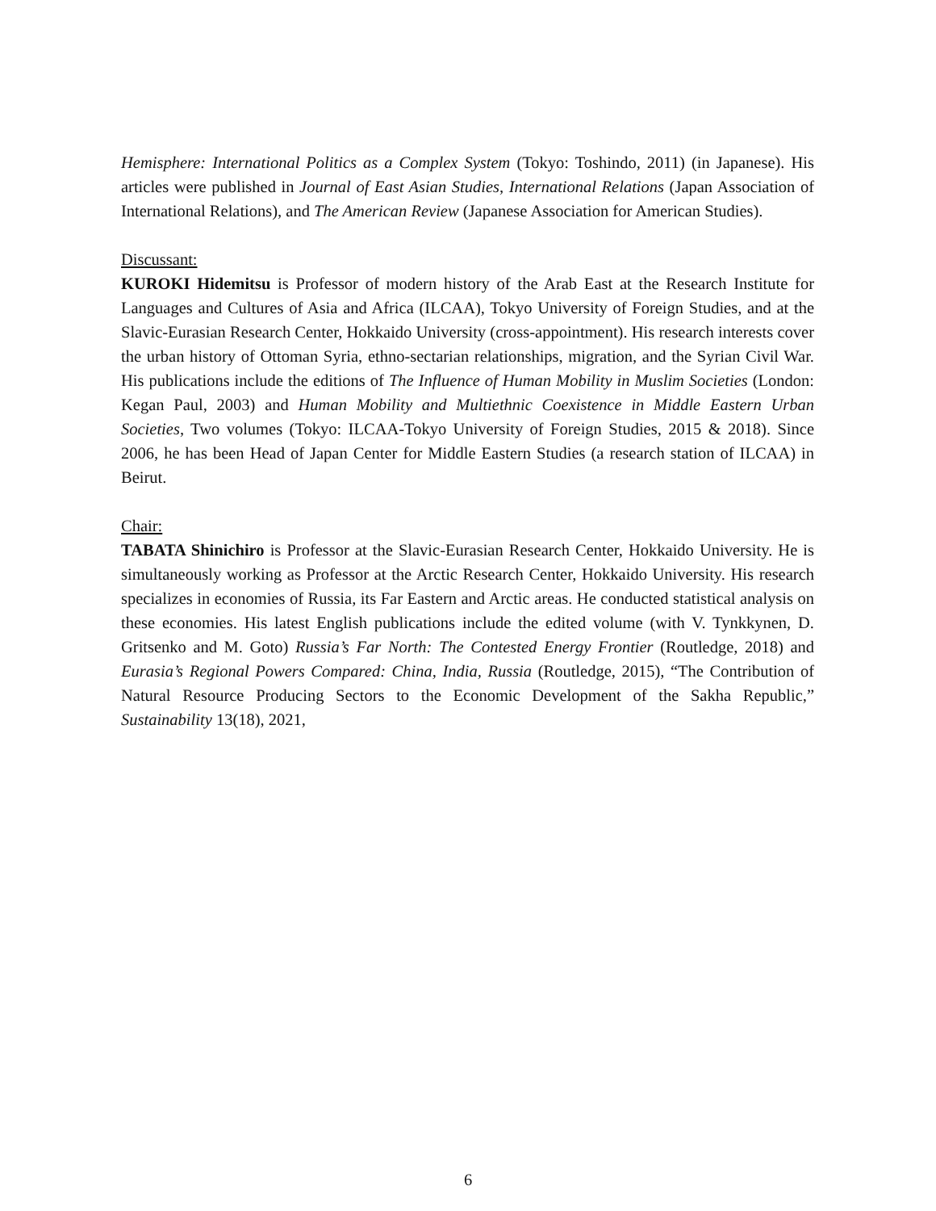Hemisphere: International Politics as a Complex System (Tokyo: Toshindo, 2011) (in Japanese). His articles were published in Journal of East Asian Studies, International Relations (Japan Association of International Relations), and The American Review (Japanese Association for American Studies).
Discussant:
KUROKI Hidemitsu is Professor of modern history of the Arab East at the Research Institute for Languages and Cultures of Asia and Africa (ILCAA), Tokyo University of Foreign Studies, and at the Slavic-Eurasian Research Center, Hokkaido University (cross-appointment). His research interests cover the urban history of Ottoman Syria, ethno-sectarian relationships, migration, and the Syrian Civil War. His publications include the editions of The Influence of Human Mobility in Muslim Societies (London: Kegan Paul, 2003) and Human Mobility and Multiethnic Coexistence in Middle Eastern Urban Societies, Two volumes (Tokyo: ILCAA-Tokyo University of Foreign Studies, 2015 & 2018). Since 2006, he has been Head of Japan Center for Middle Eastern Studies (a research station of ILCAA) in Beirut.
Chair:
TABATA Shinichiro is Professor at the Slavic-Eurasian Research Center, Hokkaido University. He is simultaneously working as Professor at the Arctic Research Center, Hokkaido University. His research specializes in economies of Russia, its Far Eastern and Arctic areas. He conducted statistical analysis on these economies. His latest English publications include the edited volume (with V. Tynkkynen, D. Gritsenko and M. Goto) Russia’s Far North: The Contested Energy Frontier (Routledge, 2018) and Eurasia’s Regional Powers Compared: China, India, Russia (Routledge, 2015), “The Contribution of Natural Resource Producing Sectors to the Economic Development of the Sakha Republic,” Sustainability 13(18), 2021,
6